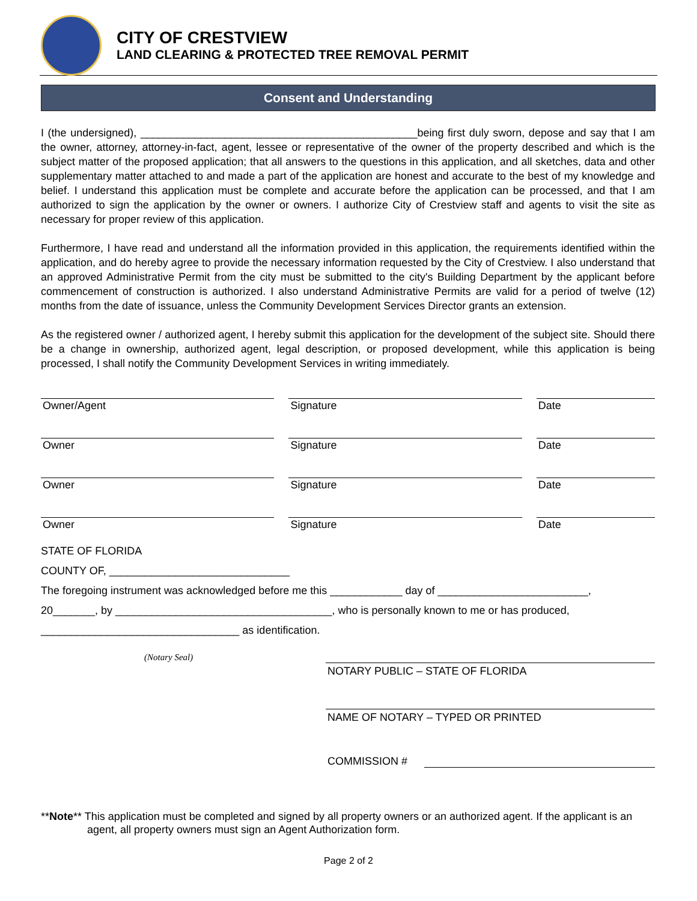CITY OF CRESTVIEW
LAND CLEARING & PROTECTED TREE REMOVAL PERMIT
Consent and Understanding
I (the undersigned), ______________________________________________being first duly sworn, depose and say that I am the owner, attorney, attorney-in-fact, agent, lessee or representative of the owner of the property described and which is the subject matter of the proposed application; that all answers to the questions in this application, and all sketches, data and other supplementary matter attached to and made a part of the application are honest and accurate to the best of my knowledge and belief. I understand this application must be complete and accurate before the application can be processed, and that I am authorized to sign the application by the owner or owners. I authorize City of Crestview staff and agents to visit the site as necessary for proper review of this application.
Furthermore, I have read and understand all the information provided in this application, the requirements identified within the application, and do hereby agree to provide the necessary information requested by the City of Crestview. I also understand that an approved Administrative Permit from the city must be submitted to the city's Building Department by the applicant before commencement of construction is authorized. I also understand Administrative Permits are valid for a period of twelve (12) months from the date of issuance, unless the Community Development Services Director grants an extension.
As the registered owner / authorized agent, I hereby submit this application for the development of the subject site. Should there be a change in ownership, authorized agent, legal description, or proposed development, while this application is being processed, I shall notify the Community Development Services in writing immediately.
Owner/Agent Signature Date
Owner Signature Date
Owner Signature Date
Owner Signature Date
STATE OF FLORIDA
COUNTY OF, ______________________________
The foregoing instrument was acknowledged before me this ____________ day of _________________________,
20_______, by ____________________________________, who is personally known to me or has produced,
_________________________________ as identification.
(Notary Seal)
NOTARY PUBLIC – STATE OF FLORIDA
NAME OF NOTARY – TYPED OR PRINTED
COMMISSION #
**Note** This application must be completed and signed by all property owners or an authorized agent. If the applicant is an agent, all property owners must sign an Agent Authorization form.
Page 2 of 2